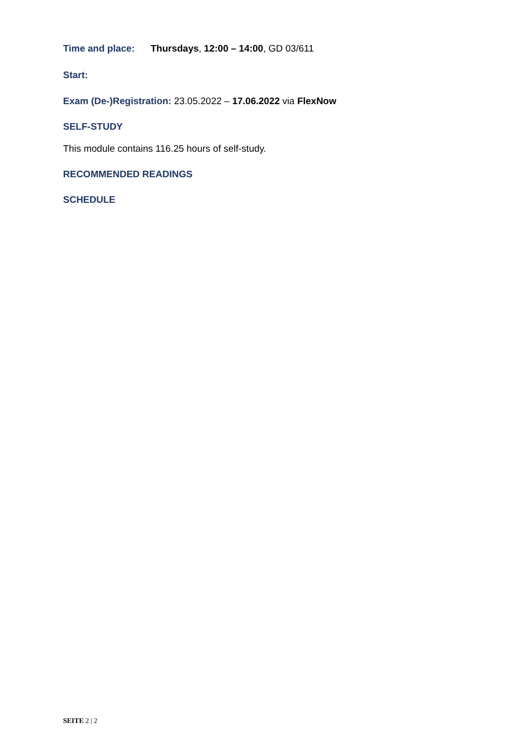Time and place: Thursdays, 12:00 – 14:00, GD 03/611
Start:
Exam (De-)Registration: 23.05.2022 – 17.06.2022 via FlexNow
SELF-STUDY
This module contains 116.25 hours of self-study.
RECOMMENDED READINGS
SCHEDULE
SEITE 2 | 2